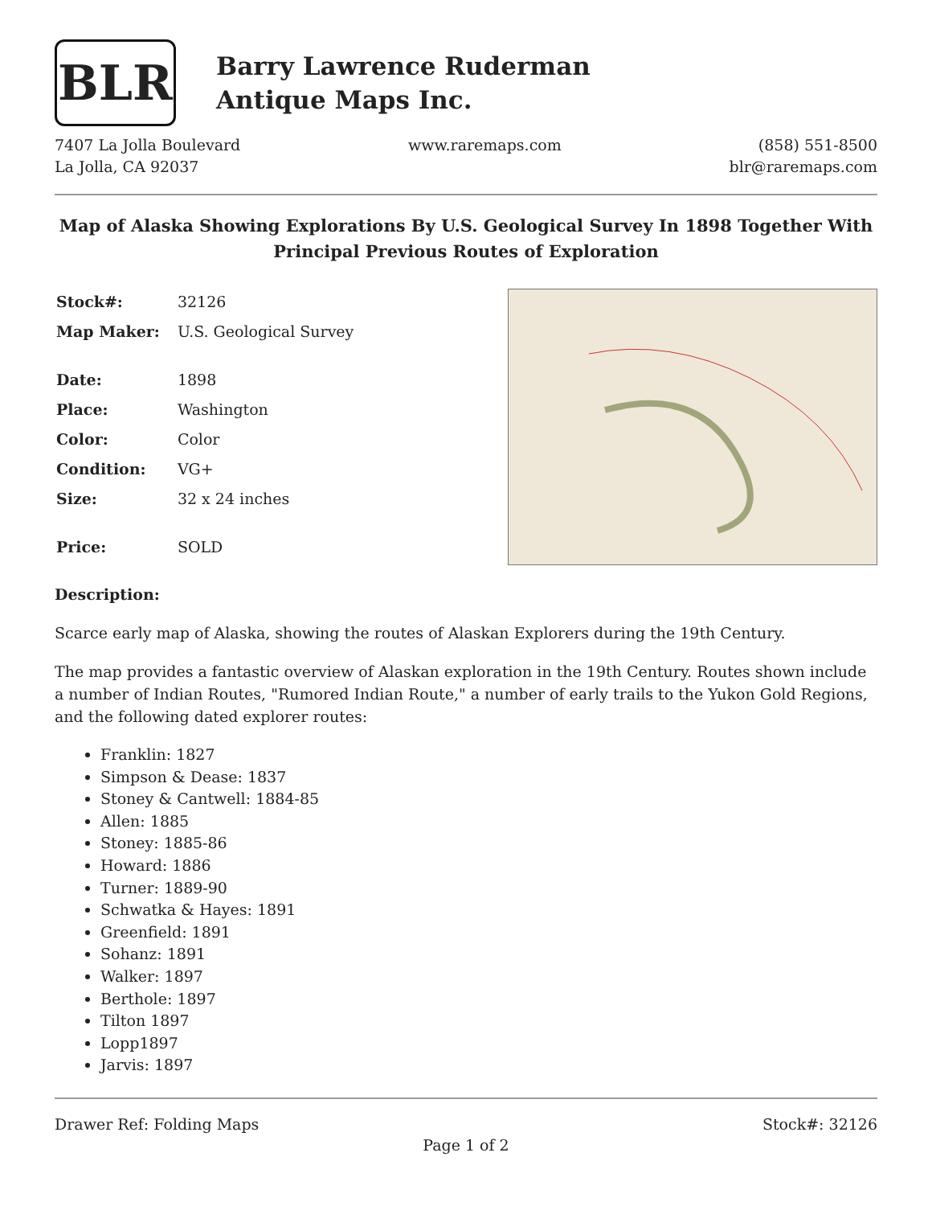BLR
Barry Lawrence Ruderman
Antique Maps Inc.
7407 La Jolla Boulevard
La Jolla, CA 92037
www.raremaps.com (858) 551-8500
blr@raremaps.com
Map of Alaska Showing Explorations By U.S. Geological Survey In 1898 Together With Principal Previous Routes of Exploration
| Stock#: | 32126 |
| Map Maker: | U.S. Geological Survey |
| Date: | 1898 |
| Place: | Washington |
| Color: | Color |
| Condition: | VG+ |
| Size: | 32 x 24 inches |
| Price: | SOLD |
Description:
Scarce early map of Alaska, showing the routes of Alaskan Explorers during the 19th Century.
The map provides a fantastic overview of Alaskan exploration in the 19th Century. Routes shown include a number of Indian Routes, "Rumored Indian Route," a number of early trails to the Yukon Gold Regions, and the following dated explorer routes:
Franklin: 1827
Simpson & Dease: 1837
Stoney & Cantwell: 1884-85
Allen: 1885
Stoney: 1885-86
Howard: 1886
Turner: 1889-90
Schwatka & Hayes: 1891
Greenfield: 1891
Sohanz: 1891
Walker: 1897
Berthole: 1897
Tilton 1897
Lopp1897
Jarvis: 1897
Drawer Ref: Folding Maps Stock#: 32126
Page 1 of 2